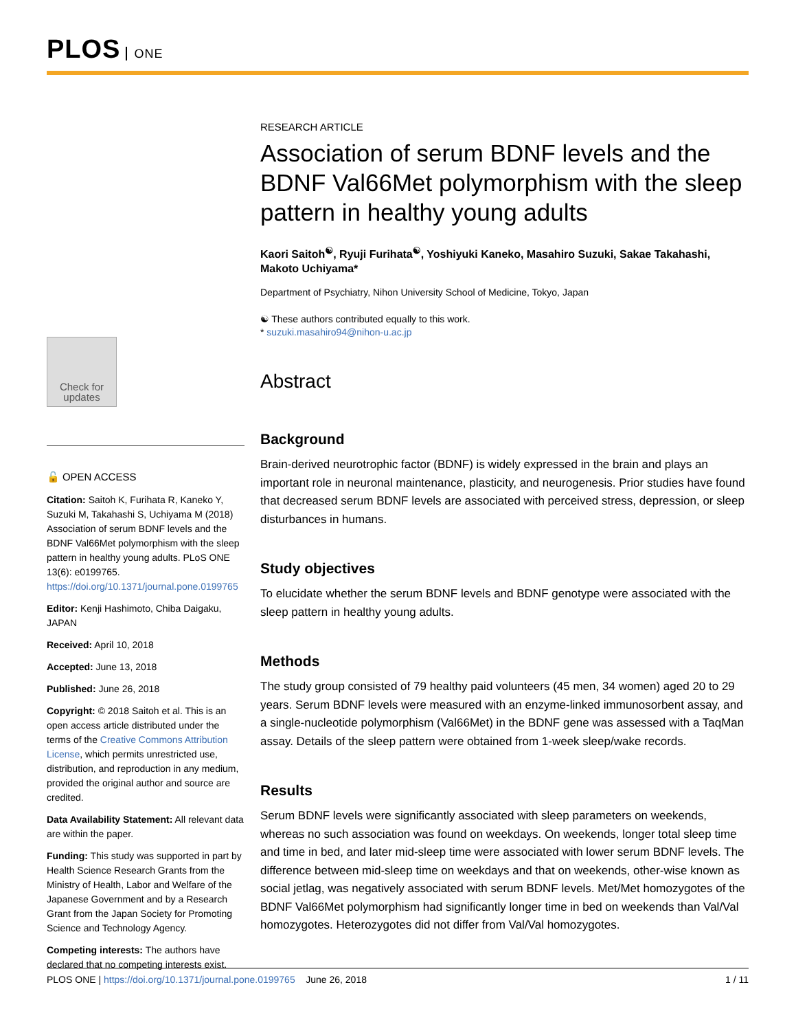PLOS ONE
RESEARCH ARTICLE
Association of serum BDNF levels and the BDNF Val66Met polymorphism with the sleep pattern in healthy young adults
Kaori Saitoh<sup>☯</sup>, Ryuji Furihata<sup>☯</sup>, Yoshiyuki Kaneko, Masahiro Suzuki, Sakae Takahashi, Makoto Uchiyama*
Department of Psychiatry, Nihon University School of Medicine, Tokyo, Japan
☯ These authors contributed equally to this work.
* suzuki.masahiro94@nihon-u.ac.jp
Abstract
Background
Brain-derived neurotrophic factor (BDNF) is widely expressed in the brain and plays an important role in neuronal maintenance, plasticity, and neurogenesis. Prior studies have found that decreased serum BDNF levels are associated with perceived stress, depression, or sleep disturbances in humans.
Study objectives
To elucidate whether the serum BDNF levels and BDNF genotype were associated with the sleep pattern in healthy young adults.
Methods
The study group consisted of 79 healthy paid volunteers (45 men, 34 women) aged 20 to 29 years. Serum BDNF levels were measured with an enzyme-linked immunosorbent assay, and a single-nucleotide polymorphism (Val66Met) in the BDNF gene was assessed with a TaqMan assay. Details of the sleep pattern were obtained from 1-week sleep/wake records.
Results
Serum BDNF levels were significantly associated with sleep parameters on weekends, whereas no such association was found on weekdays. On weekends, longer total sleep time and time in bed, and later mid-sleep time were associated with lower serum BDNF levels. The difference between mid-sleep time on weekdays and that on weekends, other-wise known as social jetlag, was negatively associated with serum BDNF levels. Met/Met homozygotes of the BDNF Val66Met polymorphism had significantly longer time in bed on weekends than Val/Val homozygotes. Heterozygotes did not differ from Val/Val homozygotes.
Check for updates
🔓 OPEN ACCESS
Citation: Saitoh K, Furihata R, Kaneko Y, Suzuki M, Takahashi S, Uchiyama M (2018) Association of serum BDNF levels and the BDNF Val66Met polymorphism with the sleep pattern in healthy young adults. PLoS ONE 13(6): e0199765. https://doi.org/10.1371/journal.pone.0199765
Editor: Kenji Hashimoto, Chiba Daigaku, JAPAN
Received: April 10, 2018
Accepted: June 13, 2018
Published: June 26, 2018
Copyright: © 2018 Saitoh et al. This is an open access article distributed under the terms of the Creative Commons Attribution License, which permits unrestricted use, distribution, and reproduction in any medium, provided the original author and source are credited.
Data Availability Statement: All relevant data are within the paper.
Funding: This study was supported in part by Health Science Research Grants from the Ministry of Health, Labor and Welfare of the Japanese Government and by a Research Grant from the Japan Society for Promoting Science and Technology Agency.
Competing interests: The authors have declared that no competing interests exist.
PLOS ONE | https://doi.org/10.1371/journal.pone.0199765 June 26, 2018 1 / 11